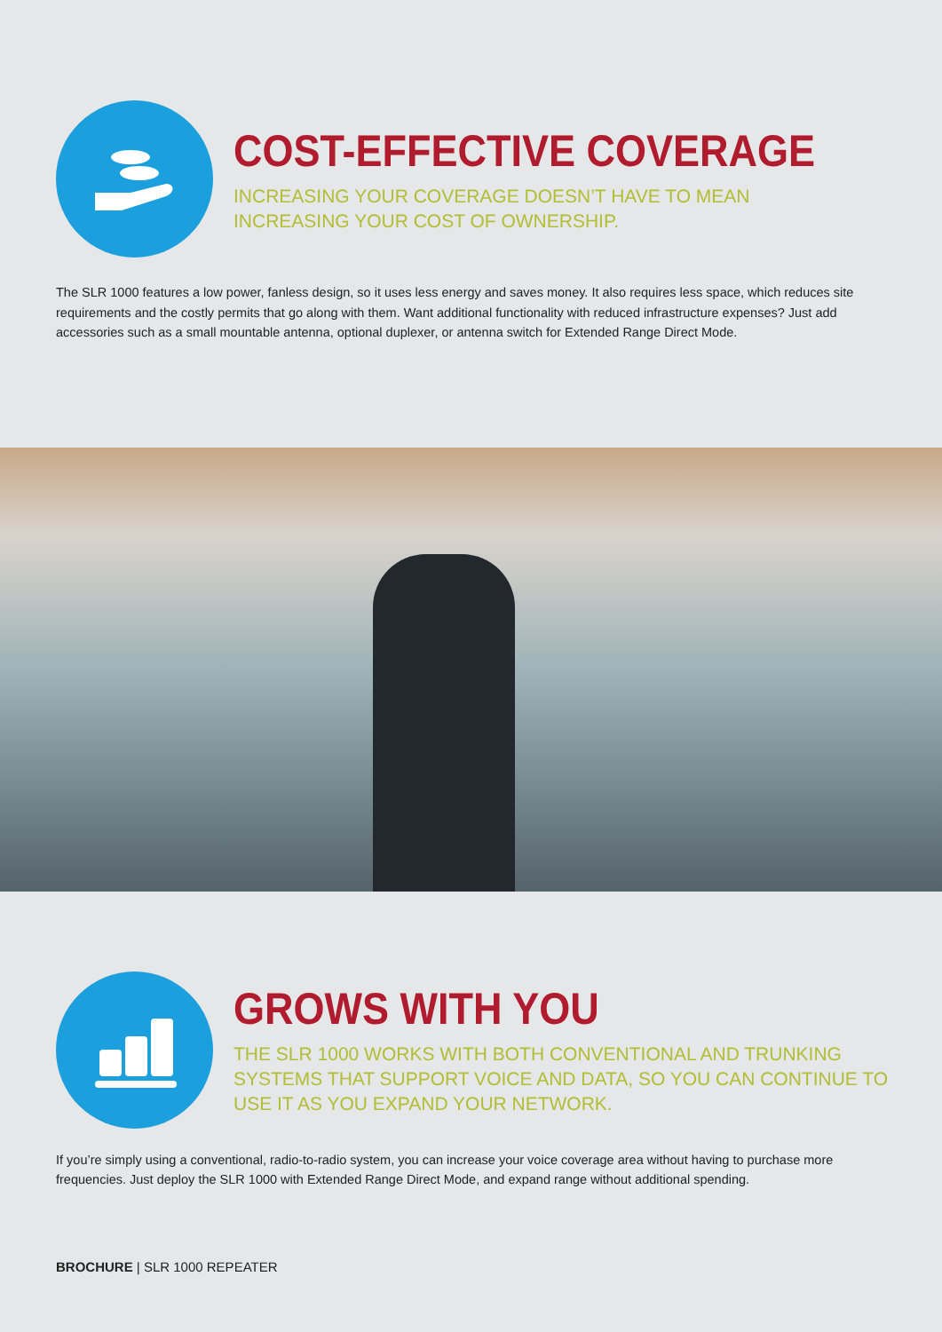COST-EFFECTIVE COVERAGE
INCREASING YOUR COVERAGE DOESN’T HAVE TO MEAN
INCREASING YOUR COST OF OWNERSHIP.
The SLR 1000 features a low power, fanless design, so it uses less energy and saves money. It also requires less space, which reduces site requirements and the costly permits that go along with them. Want additional functionality with reduced infrastructure expenses? Just add accessories such as a small mountable antenna, optional duplexer, or antenna switch for Extended Range Direct Mode.
GROWS WITH YOU
THE SLR 1000 WORKS WITH BOTH CONVENTIONAL AND TRUNKING
SYSTEMS THAT SUPPORT VOICE AND DATA, SO YOU CAN CONTINUE TO
USE IT AS YOU EXPAND YOUR NETWORK.
If you’re simply using a conventional, radio-to-radio system, you can increase your voice coverage area without having to purchase more frequencies. Just deploy the SLR 1000 with Extended Range Direct Mode, and expand range without additional spending.
BROCHURE | SLR 1000 REPEATER